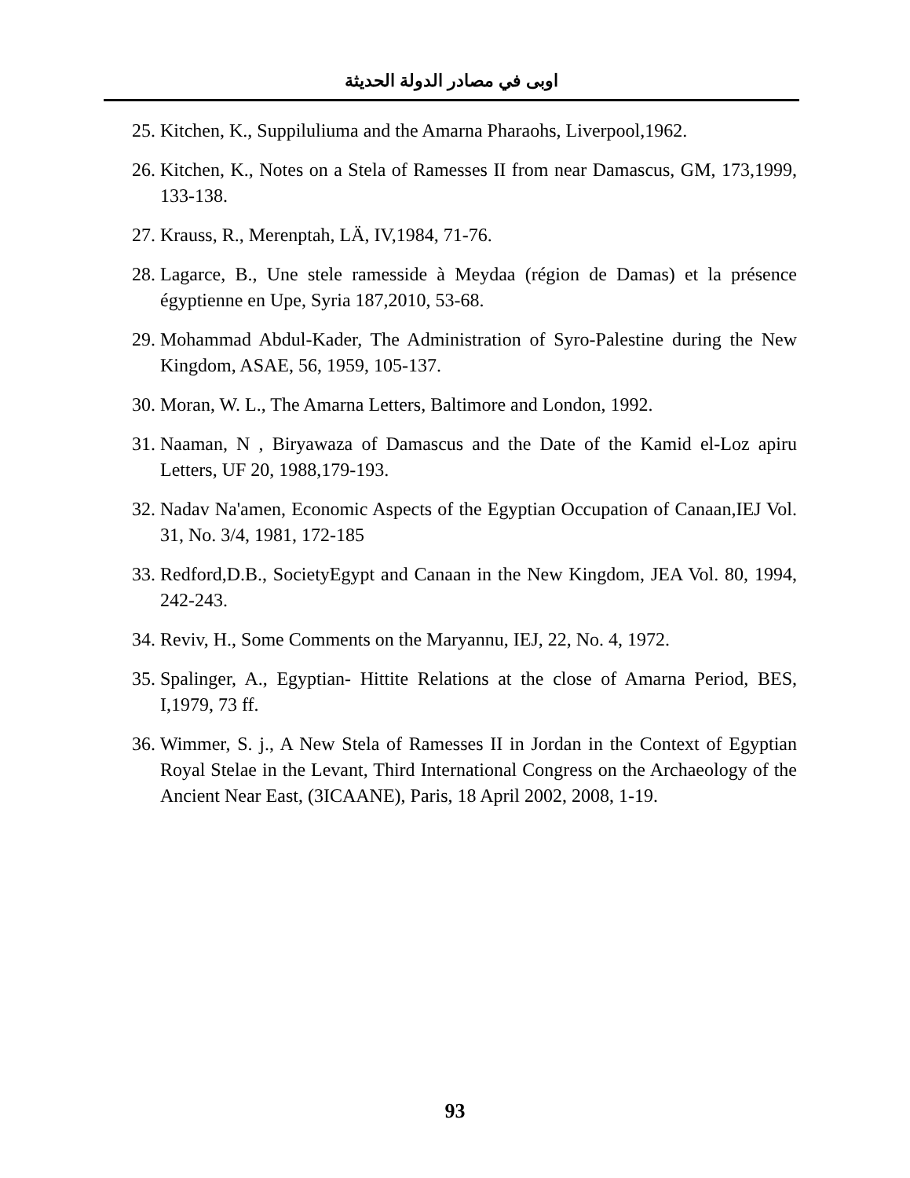اوبى في مصادر الدولة الحديثة
25. Kitchen, K., Suppiluliuma and the Amarna Pharaohs, Liverpool,1962.
26. Kitchen, K., Notes on a Stela of Ramesses II from near Damascus, GM, 173,1999, 133-138.
27. Krauss, R., Merenptah, LÄ, IV,1984, 71-76.
28. Lagarce, B., Une stele ramesside à Meydaa (région de Damas) et la présence égyptienne en Upe, Syria 187,2010, 53-68.
29. Mohammad Abdul-Kader, The Administration of Syro-Palestine during the New Kingdom, ASAE, 56, 1959, 105-137.
30. Moran, W. L., The Amarna Letters, Baltimore and London, 1992.
31. Naaman, N , Biryawaza of Damascus and the Date of the Kamid el-Loz apiru Letters, UF 20, 1988,179-193.
32. Nadav Na'amen, Economic Aspects of the Egyptian Occupation of Canaan,IEJ Vol. 31, No. 3/4, 1981, 172-185
33. Redford,D.B., SocietyEgypt and Canaan in the New Kingdom, JEA Vol. 80, 1994, 242-243.
34. Reviv, H., Some Comments on the Maryannu, IEJ, 22, No. 4, 1972.
35. Spalinger, A., Egyptian- Hittite Relations at the close of Amarna Period, BES, I,1979, 73 ff.
36. Wimmer, S. j., A New Stela of Ramesses II in Jordan in the Context of Egyptian Royal Stelae in the Levant, Third International Congress on the Archaeology of the Ancient Near East, (3ICAANE), Paris, 18 April 2002, 2008, 1-19.
93